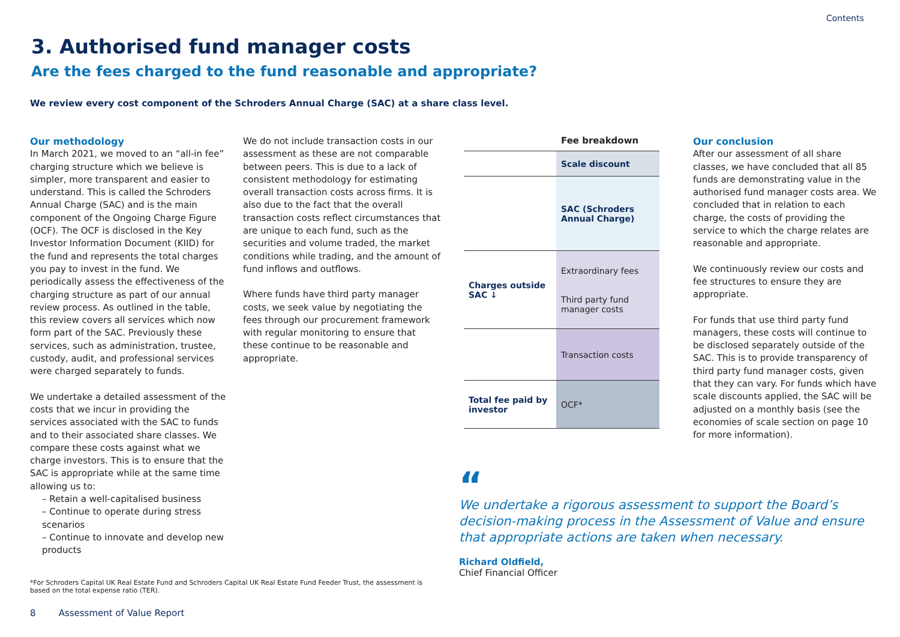Contents
3. Authorised fund manager costs
Are the fees charged to the fund reasonable and appropriate?
We review every cost component of the Schroders Annual Charge (SAC) at a share class level.
Our methodology
In March 2021, we moved to an “all-in fee” charging structure which we believe is simpler, more transparent and easier to understand. This is called the Schroders Annual Charge (SAC) and is the main component of the Ongoing Charge Figure (OCF). The OCF is disclosed in the Key Investor Information Document (KIID) for the fund and represents the total charges you pay to invest in the fund. We periodically assess the effectiveness of the charging structure as part of our annual review process. As outlined in the table, this review covers all services which now form part of the SAC. Previously these services, such as administration, trustee, custody, audit, and professional services were charged separately to funds.
We undertake a detailed assessment of the costs that we incur in providing the services associated with the SAC to funds and to their associated share classes. We compare these costs against what we charge investors. This is to ensure that the SAC is appropriate while at the same time allowing us to:
– Retain a well-capitalised business
– Continue to operate during stress scenarios
– Continue to innovate and develop new products
We do not include transaction costs in our assessment as these are not comparable between peers. This is due to a lack of consistent methodology for estimating overall transaction costs across firms. It is also due to the fact that the overall transaction costs reflect circumstances that are unique to each fund, such as the securities and volume traded, the market conditions while trading, and the amount of fund inflows and outflows.
Where funds have third party manager costs, we seek value by negotiating the fees through our procurement framework with regular monitoring to ensure that these continue to be reasonable and appropriate.
| | Fee breakdown |
| --- | --- |
| | Scale discount |
| | SAC (Schroders Annual Charge) |
| Charges outside SAC ↓ | Extraordinary fees Third party fund manager costs |
| | Transaction costs |
| Total fee paid by investor | OCF* |
Our conclusion
After our assessment of all share classes, we have concluded that all 85 funds are demonstrating value in the authorised fund manager costs area. We concluded that in relation to each charge, the costs of providing the service to which the charge relates are reasonable and appropriate.
We continuously review our costs and fee structures to ensure they are appropriate.
For funds that use third party fund managers, these costs will continue to be disclosed separately outside of the SAC. This is to provide transparency of third party fund manager costs, given that they can vary. For funds which have scale discounts applied, the SAC will be adjusted on a monthly basis (see the economies of scale section on page 10 for more information).
“
We undertake a rigorous assessment to support the Board’s decision-making process in the Assessment of Value and ensure that appropriate actions are taken when necessary.
Richard Oldfield,
Chief Financial Officer
*For Schroders Capital UK Real Estate Fund and Schroders Capital UK Real Estate Fund Feeder Trust, the assessment is based on the total expense ratio (TER).
8 Assessment of Value Report